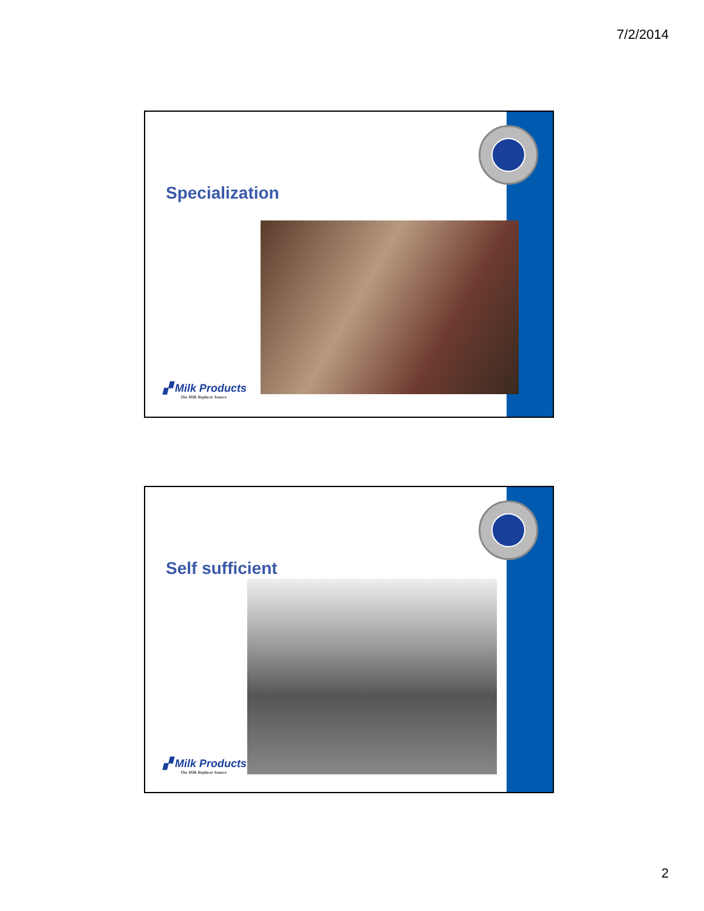7/2/2014
Specialization
▞ Milk Products
The Milk Replacer Source
Self sufficient
▞ Milk Products
The Milk Replacer Source
2